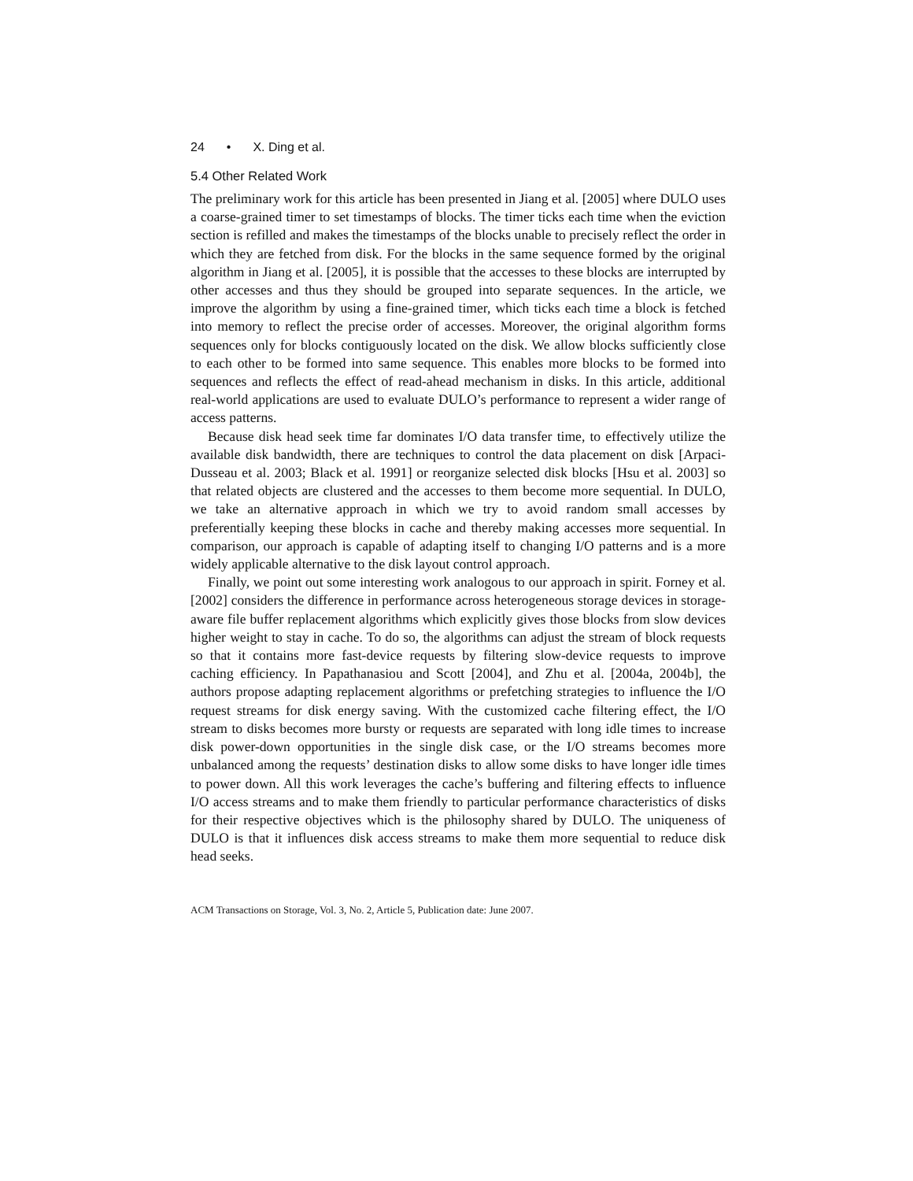24 • X. Ding et al.
5.4 Other Related Work
The preliminary work for this article has been presented in Jiang et al. [2005] where DULO uses a coarse-grained timer to set timestamps of blocks. The timer ticks each time when the eviction section is refilled and makes the timestamps of the blocks unable to precisely reflect the order in which they are fetched from disk. For the blocks in the same sequence formed by the original algorithm in Jiang et al. [2005], it is possible that the accesses to these blocks are interrupted by other accesses and thus they should be grouped into separate sequences. In the article, we improve the algorithm by using a fine-grained timer, which ticks each time a block is fetched into memory to reflect the precise order of accesses. Moreover, the original algorithm forms sequences only for blocks contiguously located on the disk. We allow blocks sufficiently close to each other to be formed into same sequence. This enables more blocks to be formed into sequences and reflects the effect of read-ahead mechanism in disks. In this article, additional real-world applications are used to evaluate DULO’s performance to represent a wider range of access patterns.
Because disk head seek time far dominates I/O data transfer time, to effectively utilize the available disk bandwidth, there are techniques to control the data placement on disk [Arpaci-Dusseau et al. 2003; Black et al. 1991] or reorganize selected disk blocks [Hsu et al. 2003] so that related objects are clustered and the accesses to them become more sequential. In DULO, we take an alternative approach in which we try to avoid random small accesses by preferentially keeping these blocks in cache and thereby making accesses more sequential. In comparison, our approach is capable of adapting itself to changing I/O patterns and is a more widely applicable alternative to the disk layout control approach.
Finally, we point out some interesting work analogous to our approach in spirit. Forney et al. [2002] considers the difference in performance across heterogeneous storage devices in storage-aware file buffer replacement algorithms which explicitly gives those blocks from slow devices higher weight to stay in cache. To do so, the algorithms can adjust the stream of block requests so that it contains more fast-device requests by filtering slow-device requests to improve caching efficiency. In Papathanasiou and Scott [2004], and Zhu et al. [2004a, 2004b], the authors propose adapting replacement algorithms or prefetching strategies to influence the I/O request streams for disk energy saving. With the customized cache filtering effect, the I/O stream to disks becomes more bursty or requests are separated with long idle times to increase disk power-down opportunities in the single disk case, or the I/O streams becomes more unbalanced among the requests’ destination disks to allow some disks to have longer idle times to power down. All this work leverages the cache’s buffering and filtering effects to influence I/O access streams and to make them friendly to particular performance characteristics of disks for their respective objectives which is the philosophy shared by DULO. The uniqueness of DULO is that it influences disk access streams to make them more sequential to reduce disk head seeks.
ACM Transactions on Storage, Vol. 3, No. 2, Article 5, Publication date: June 2007.